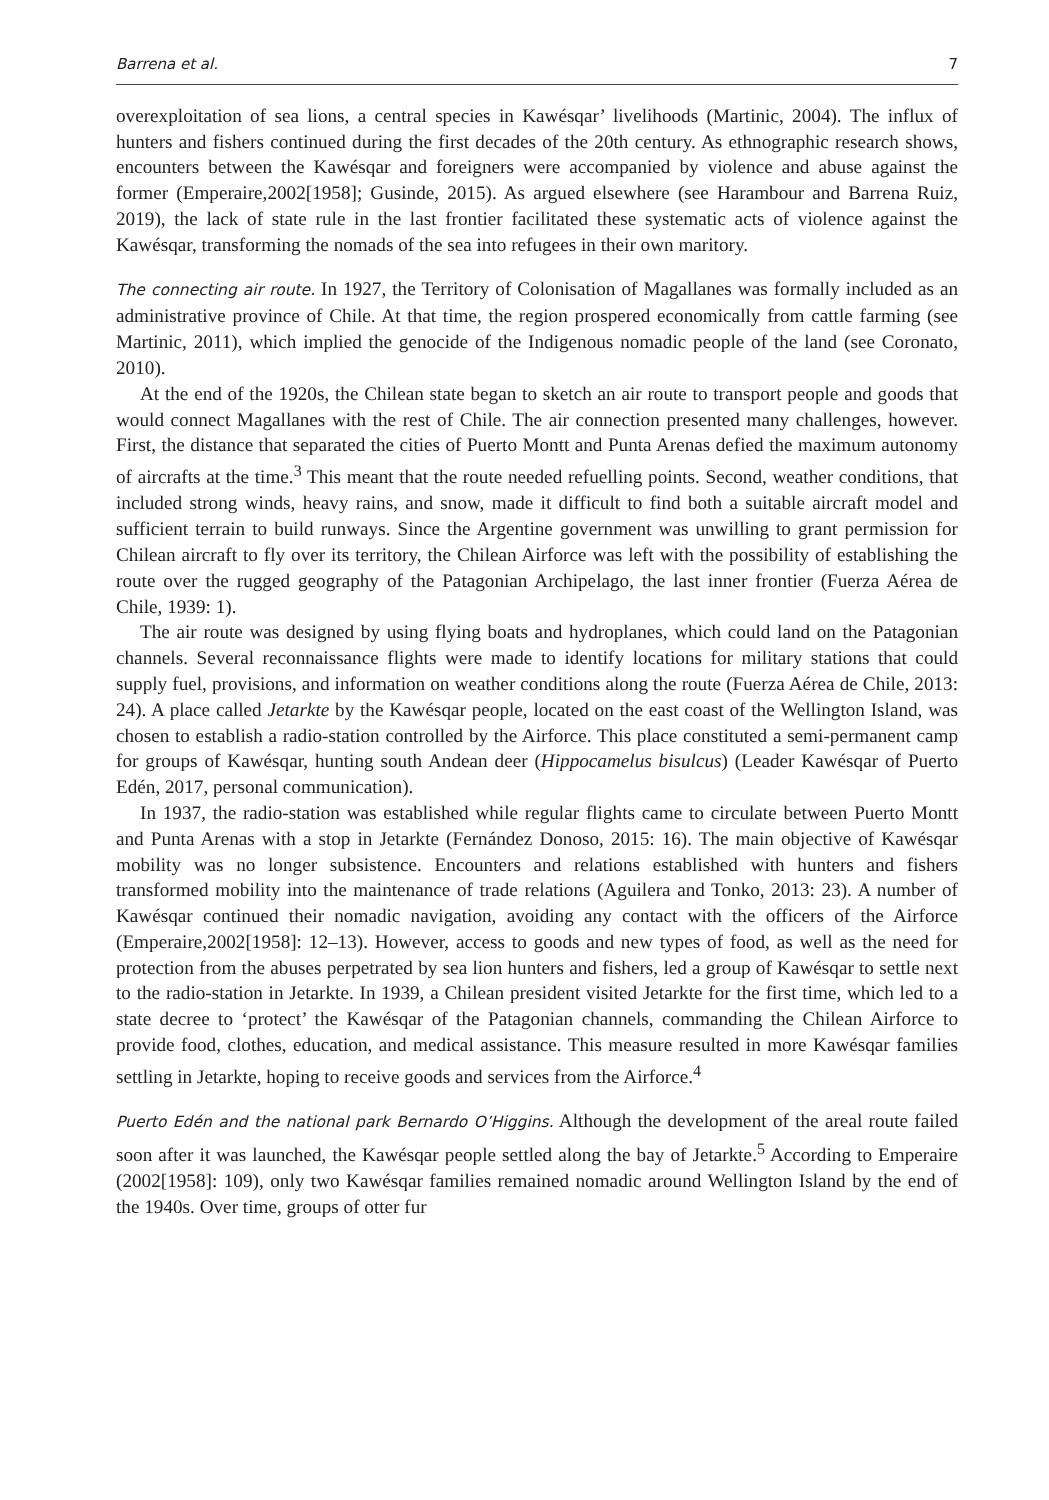Barrena et al. 7
overexploitation of sea lions, a central species in Kawésqar’ livelihoods (Martinic, 2004). The influx of hunters and fishers continued during the first decades of the 20th century. As ethnographic research shows, encounters between the Kawésqar and foreigners were accompanied by violence and abuse against the former (Emperaire,2002[1958]; Gusinde, 2015). As argued elsewhere (see Harambour and Barrena Ruiz, 2019), the lack of state rule in the last frontier facilitated these systematic acts of violence against the Kawésqar, transforming the nomads of the sea into refugees in their own maritory.
The connecting air route. In 1927, the Territory of Colonisation of Magallanes was formally included as an administrative province of Chile. At that time, the region prospered economically from cattle farming (see Martinic, 2011), which implied the genocide of the Indigenous nomadic people of the land (see Coronato, 2010).
At the end of the 1920s, the Chilean state began to sketch an air route to transport people and goods that would connect Magallanes with the rest of Chile. The air connection presented many challenges, however. First, the distance that separated the cities of Puerto Montt and Punta Arenas defied the maximum autonomy of aircrafts at the time.<sup>3</sup> This meant that the route needed refuelling points. Second, weather conditions, that included strong winds, heavy rains, and snow, made it difficult to find both a suitable aircraft model and sufficient terrain to build runways. Since the Argentine government was unwilling to grant permission for Chilean aircraft to fly over its territory, the Chilean Airforce was left with the possibility of establishing the route over the rugged geography of the Patagonian Archipelago, the last inner frontier (Fuerza Aérea de Chile, 1939: 1).
The air route was designed by using flying boats and hydroplanes, which could land on the Patagonian channels. Several reconnaissance flights were made to identify locations for military stations that could supply fuel, provisions, and information on weather conditions along the route (Fuerza Aérea de Chile, 2013: 24). A place called Jetarkte by the Kawésqar people, located on the east coast of the Wellington Island, was chosen to establish a radio-station controlled by the Airforce. This place constituted a semi-permanent camp for groups of Kawésqar, hunting south Andean deer (Hippocamelus bisulcus) (Leader Kawésqar of Puerto Edén, 2017, personal communication).
In 1937, the radio-station was established while regular flights came to circulate between Puerto Montt and Punta Arenas with a stop in Jetarkte (Fernández Donoso, 2015: 16). The main objective of Kawésqar mobility was no longer subsistence. Encounters and relations established with hunters and fishers transformed mobility into the maintenance of trade relations (Aguilera and Tonko, 2013: 23). A number of Kawésqar continued their nomadic navigation, avoiding any contact with the officers of the Airforce (Emperaire,2002[1958]: 12–13). However, access to goods and new types of food, as well as the need for protection from the abuses perpetrated by sea lion hunters and fishers, led a group of Kawésqar to settle next to the radio-station in Jetarkte. In 1939, a Chilean president visited Jetarkte for the first time, which led to a state decree to ‘protect’ the Kawésqar of the Patagonian channels, commanding the Chilean Airforce to provide food, clothes, education, and medical assistance. This measure resulted in more Kawésqar families settling in Jetarkte, hoping to receive goods and services from the Airforce.<sup>4</sup>
Puerto Edén and the national park Bernardo O’Higgins. Although the development of the areal route failed soon after it was launched, the Kawésqar people settled along the bay of Jetarkte.<sup>5</sup> According to Emperaire (2002[1958]: 109), only two Kawésqar families remained nomadic around Wellington Island by the end of the 1940s. Over time, groups of otter fur